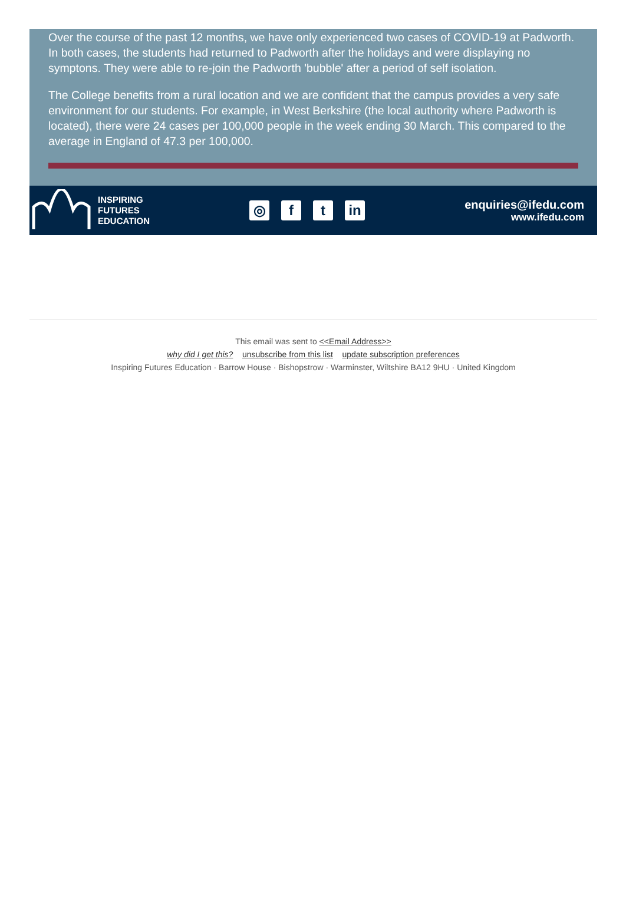Over the course of the past 12 months, we have only experienced two cases of COVID-19 at Padworth. In both cases, the students had returned to Padworth after the holidays and were displaying no symptons. They were able to re-join the Padworth 'bubble' after a period of self isolation.
The College benefits from a rural location and we are confident that the campus provides a very safe environment for our students. For example, in West Berkshire (the local authority where Padworth is located), there were 24 cases per 100,000 people in the week ending 30 March. This compared to the average in England of 47.3 per 100,000.
INSPIRING
FUTURES
EDUCATION
◎ f t in
enquiries@ifedu.com
www.ifedu.com
This email was sent to <<Email Address>>
why did I get this? unsubscribe from this list update subscription preferences
Inspiring Futures Education · Barrow House · Bishopstrow · Warminster, Wiltshire BA12 9HU · United Kingdom